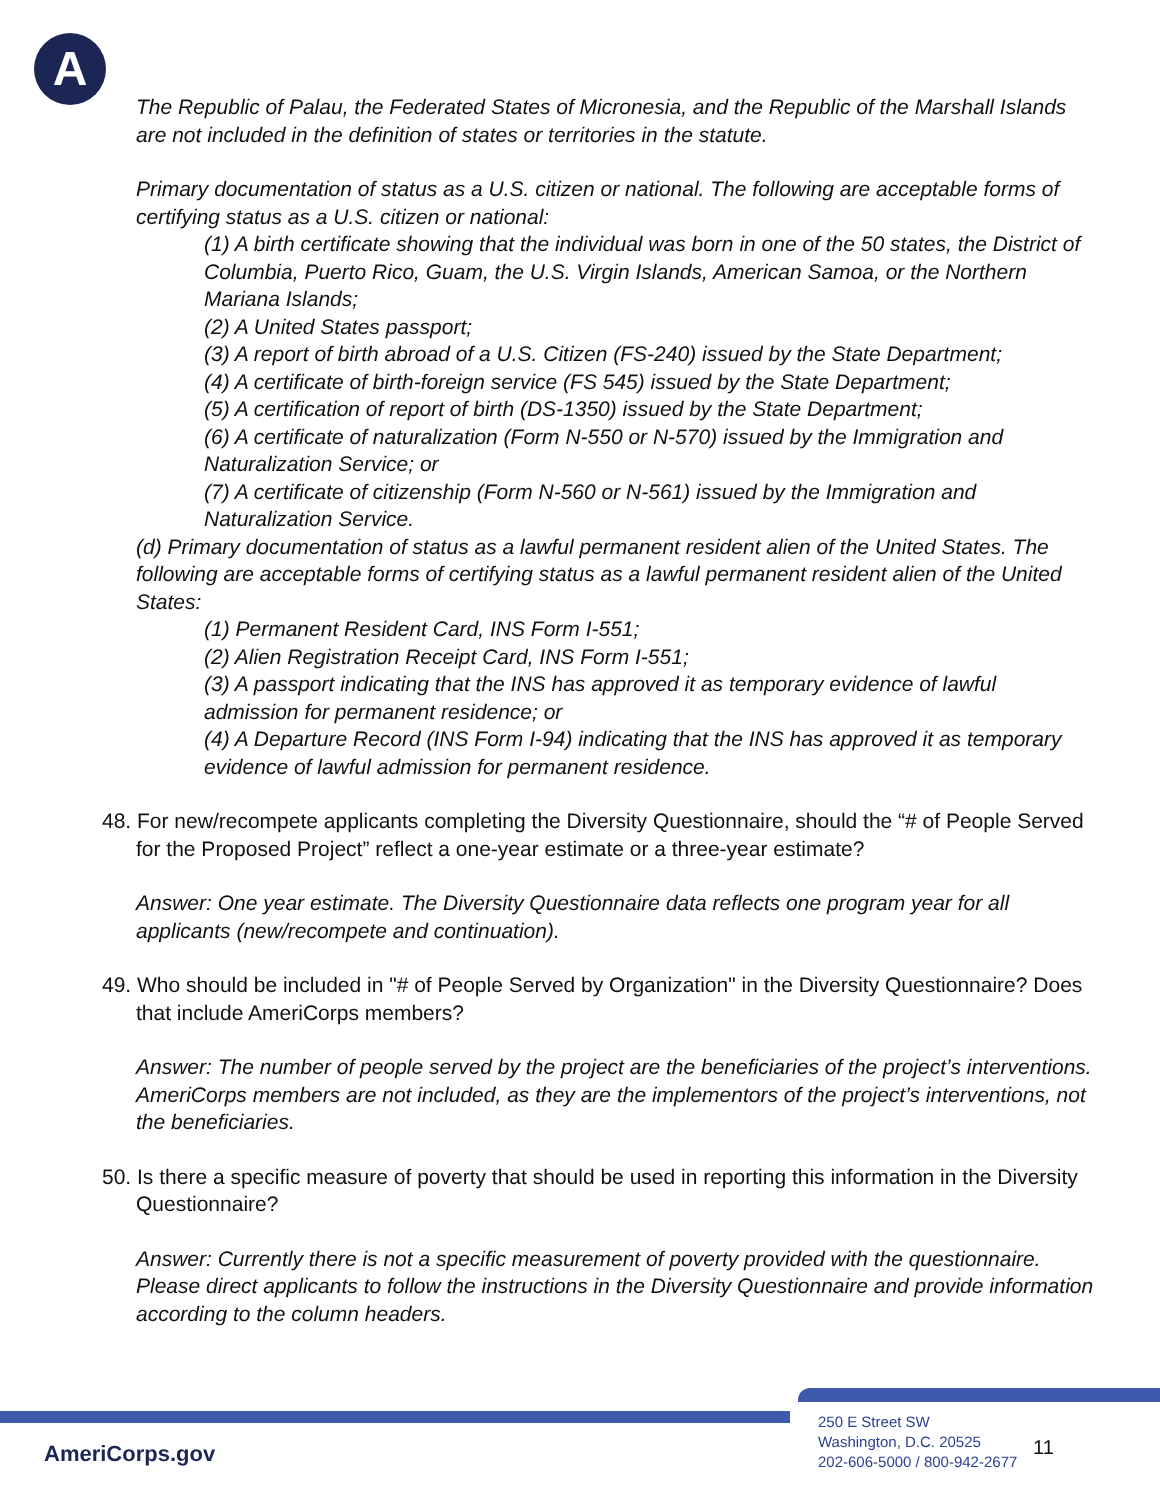A
The Republic of Palau, the Federated States of Micronesia, and the Republic of the Marshall Islands are not included in the definition of states or territories in the statute.
Primary documentation of status as a U.S. citizen or national. The following are acceptable forms of certifying status as a U.S. citizen or national:
(1) A birth certificate showing that the individual was born in one of the 50 states, the District of Columbia, Puerto Rico, Guam, the U.S. Virgin Islands, American Samoa, or the Northern Mariana Islands;
(2) A United States passport;
(3) A report of birth abroad of a U.S. Citizen (FS-240) issued by the State Department;
(4) A certificate of birth-foreign service (FS 545) issued by the State Department;
(5) A certification of report of birth (DS-1350) issued by the State Department;
(6) A certificate of naturalization (Form N-550 or N-570) issued by the Immigration and Naturalization Service; or
(7) A certificate of citizenship (Form N-560 or N-561) issued by the Immigration and Naturalization Service.
(d) Primary documentation of status as a lawful permanent resident alien of the United States. The following are acceptable forms of certifying status as a lawful permanent resident alien of the United States:
(1) Permanent Resident Card, INS Form I-551;
(2) Alien Registration Receipt Card, INS Form I-551;
(3) A passport indicating that the INS has approved it as temporary evidence of lawful admission for permanent residence; or
(4) A Departure Record (INS Form I-94) indicating that the INS has approved it as temporary evidence of lawful admission for permanent residence.
48. For new/recompete applicants completing the Diversity Questionnaire, should the “# of People Served for the Proposed Project” reflect a one-year estimate or a three-year estimate?
Answer: One year estimate. The Diversity Questionnaire data reflects one program year for all applicants (new/recompete and continuation).
49. Who should be included in "# of People Served by Organization" in the Diversity Questionnaire? Does that include AmeriCorps members?
Answer: The number of people served by the project are the beneficiaries of the project’s interventions. AmeriCorps members are not included, as they are the implementors of the project’s interventions, not the beneficiaries.
50. Is there a specific measure of poverty that should be used in reporting this information in the Diversity Questionnaire?
Answer: Currently there is not a specific measurement of poverty provided with the questionnaire. Please direct applicants to follow the instructions in the Diversity Questionnaire and provide information according to the column headers.
AmeriCorps.gov
250 E Street SW
Washington, D.C. 20525
202-606-5000 / 800-942-2677
11